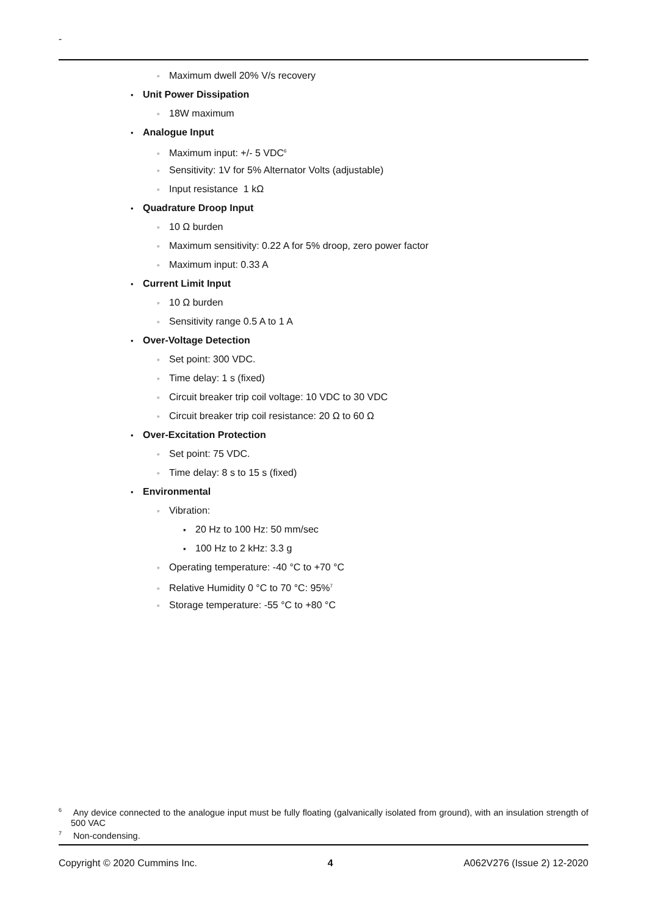-
◦ Maximum dwell 20% V/s recovery
• Unit Power Dissipation
◦ 18W maximum
• Analogue Input
◦ Maximum input: +/- 5 VDC<sup>6</sup>
◦ Sensitivity: 1V for 5% Alternator Volts (adjustable)
◦ Input resistance 1 kΩ
• Quadrature Droop Input
◦ 10 Ω burden
◦ Maximum sensitivity: 0.22 A for 5% droop, zero power factor
◦ Maximum input: 0.33 A
• Current Limit Input
◦ 10 Ω burden
◦ Sensitivity range 0.5 A to 1 A
• Over-Voltage Detection
◦ Set point: 300 VDC.
◦ Time delay: 1 s (fixed)
◦ Circuit breaker trip coil voltage: 10 VDC to 30 VDC
◦ Circuit breaker trip coil resistance: 20 Ω to 60 Ω
• Over-Excitation Protection
◦ Set point: 75 VDC.
◦ Time delay: 8 s to 15 s (fixed)
• Environmental
◦ Vibration:
▪ 20 Hz to 100 Hz: 50 mm/sec
▪ 100 Hz to 2 kHz: 3.3 g
◦ Operating temperature: -40 °C to +70 °C
◦ Relative Humidity 0 °C to 70 °C: 95%<sup>7</sup>
◦ Storage temperature: -55 °C to +80 °C
<sup>6</sup> Any device connected to the analogue input must be fully floating (galvanically isolated from ground), with an insulation strength of 500 VAC
<sup>7</sup> Non-condensing.
Copyright © 2020 Cummins Inc. 4 A062V276 (Issue 2) 12-2020